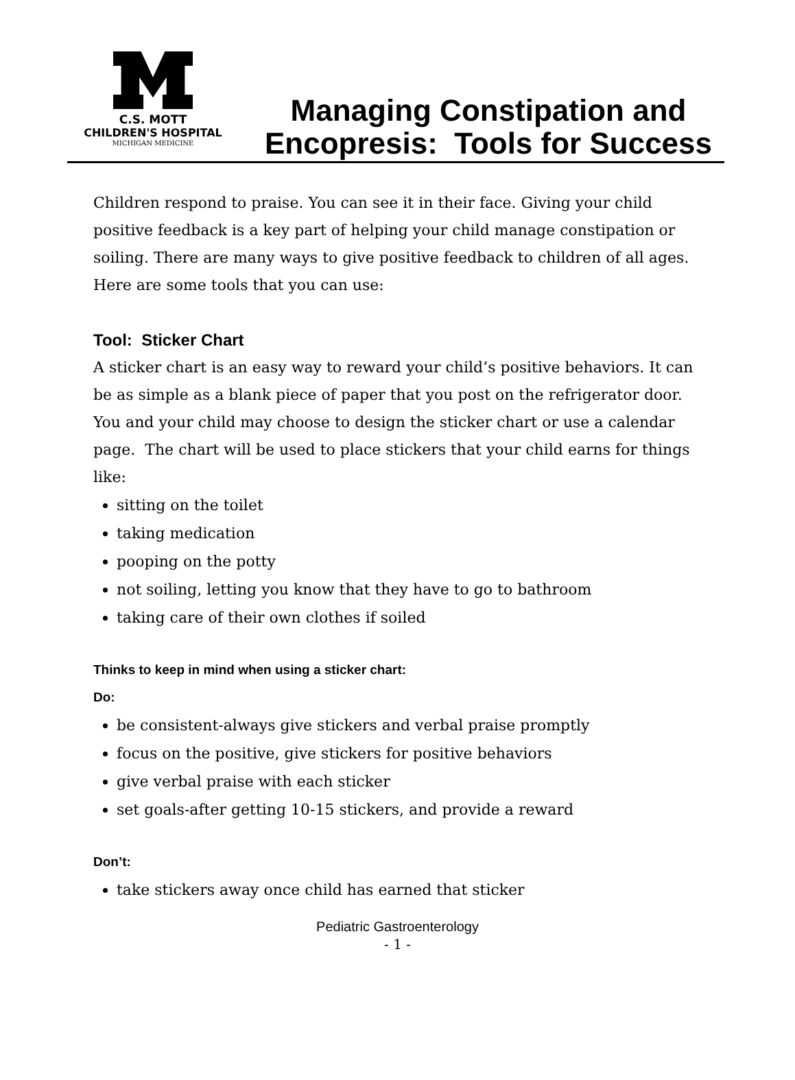C.S. MOTT
CHILDREN'S HOSPITAL
MICHIGAN MEDICINE
Managing Constipation and Encopresis: Tools for Success
Children respond to praise. You can see it in their face. Giving your child positive feedback is a key part of helping your child manage constipation or soiling. There are many ways to give positive feedback to children of all ages. Here are some tools that you can use:
Tool: Sticker Chart
A sticker chart is an easy way to reward your child’s positive behaviors. It can be as simple as a blank piece of paper that you post on the refrigerator door. You and your child may choose to design the sticker chart or use a calendar page. The chart will be used to place stickers that your child earns for things like:
sitting on the toilet
taking medication
pooping on the potty
not soiling, letting you know that they have to go to bathroom
taking care of their own clothes if soiled
Thinks to keep in mind when using a sticker chart:
Do:
be consistent-always give stickers and verbal praise promptly
focus on the positive, give stickers for positive behaviors
give verbal praise with each sticker
set goals-after getting 10-15 stickers, and provide a reward
Don’t:
take stickers away once child has earned that sticker
Pediatric Gastroenterology
- 1 -